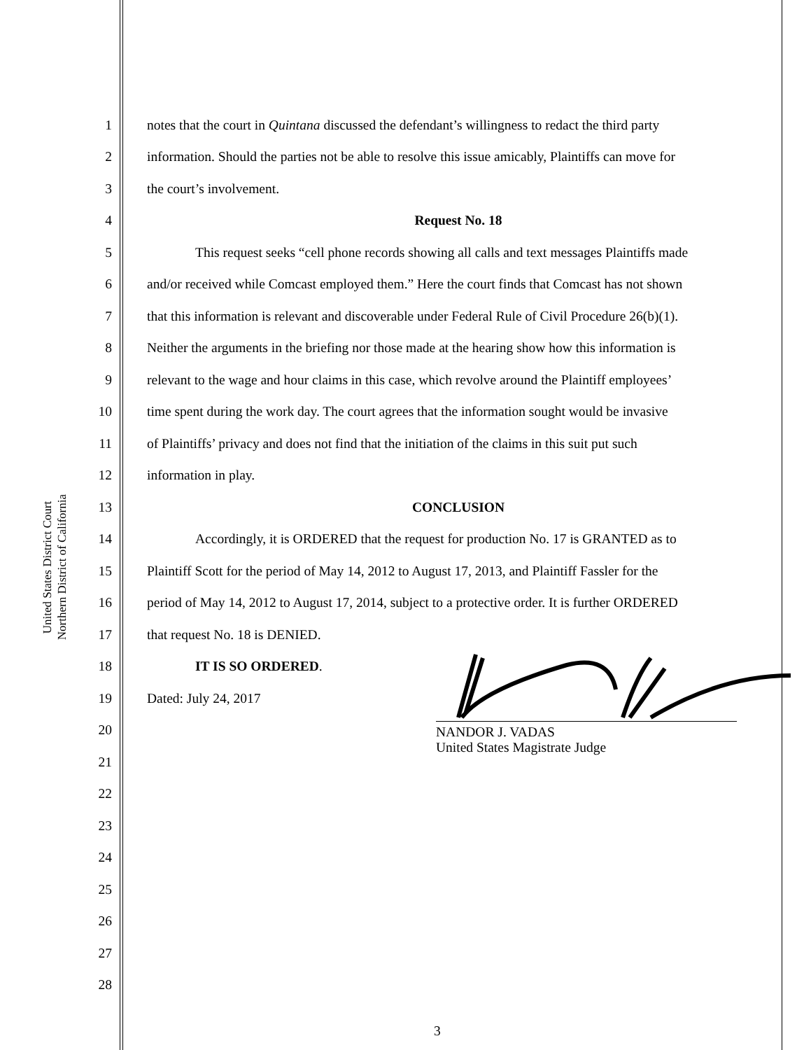United States District Court
Northern District of California
1 notes that the court in Quintana discussed the defendant’s willingness to redact the third party
2 information. Should the parties not be able to resolve this issue amicably, Plaintiffs can move for
3 the court’s involvement.
4 Request No. 18
5 This request seeks “cell phone records showing all calls and text messages Plaintiffs made
6 and/or received while Comcast employed them.” Here the court finds that Comcast has not shown
7 that this information is relevant and discoverable under Federal Rule of Civil Procedure 26(b)(1).
8 Neither the arguments in the briefing nor those made at the hearing show how this information is
9 relevant to the wage and hour claims in this case, which revolve around the Plaintiff employees’
10 time spent during the work day. The court agrees that the information sought would be invasive
11 of Plaintiffs’ privacy and does not find that the initiation of the claims in this suit put such
12 information in play.
13 CONCLUSION
14 Accordingly, it is ORDERED that the request for production No. 17 is GRANTED as to
15 Plaintiff Scott for the period of May 14, 2012 to August 17, 2013, and Plaintiff Fassler for the
16 period of May 14, 2012 to August 17, 2014, subject to a protective order. It is further ORDERED
17 that request No. 18 is DENIED.
18 IT IS SO ORDERED.
19 Dated: July 24, 2017
20
21
22
23
24
25
26
27
28
NANDOR J. VADAS
United States Magistrate Judge
3